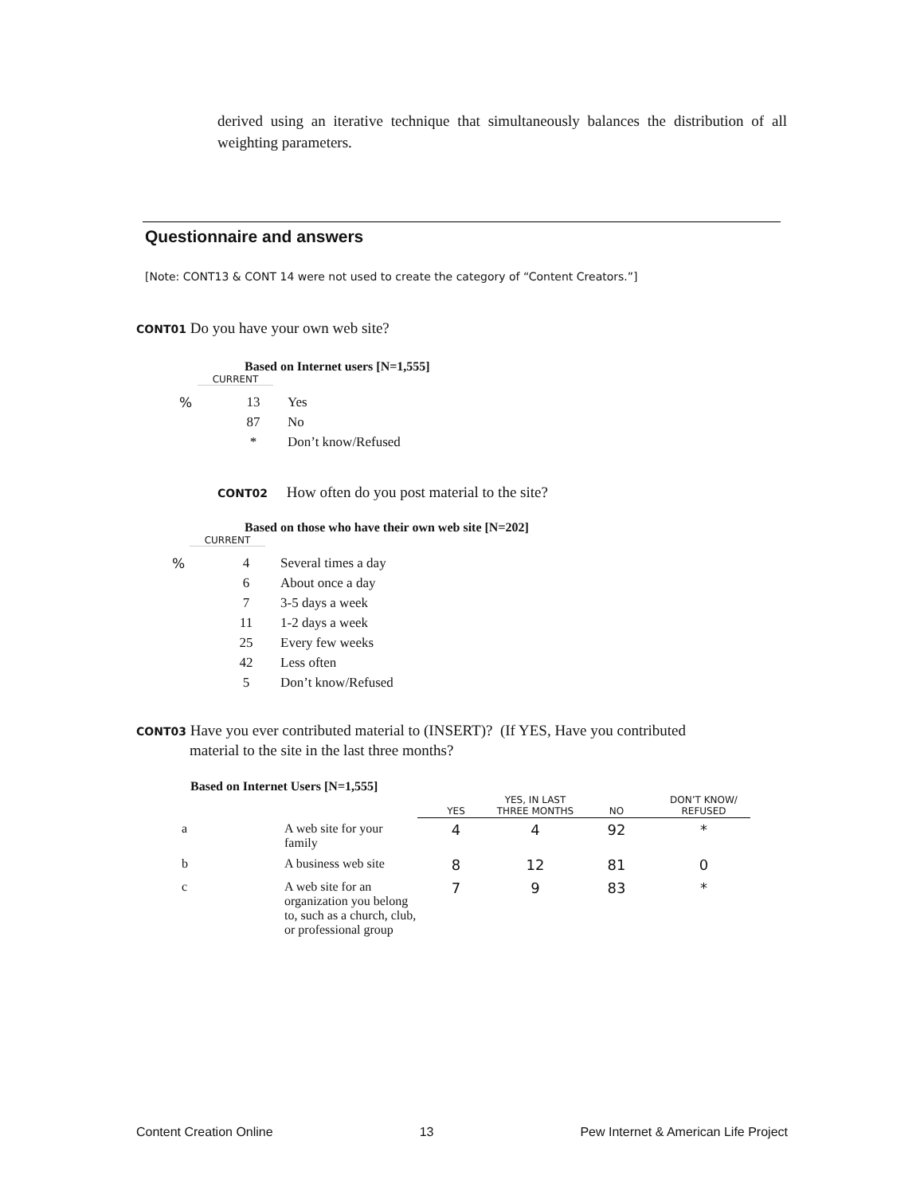derived using an iterative technique that simultaneously balances the distribution of all weighting parameters.
Questionnaire and answers
[Note: CONT13 & CONT 14 were not used to create the category of “Content Creators.”]
CONT01 Do you have your own web site?
Based on Internet users [N=1,555]
CURRENT
| % | 13 | Yes |
| | 87 | No |
| | * | Don’t know/Refused |
CONT02 How often do you post material to the site?
Based on those who have their own web site [N=202]
CURRENT
| % | 4 | Several times a day |
| | 6 | About once a day |
| | 7 | 3-5 days a week |
| | 11 | 1-2 days a week |
| | 25 | Every few weeks |
| | 42 | Less often |
| | 5 | Don’t know/Refused |
CONT03 Have you ever contributed material to (INSERT)? (If YES, Have you contributed
material to the site in the last three months?
Based on Internet Users [N=1,555]
| | | YES | YES, IN LAST THREE MONTHS | NO | DON’T KNOW/ REFUSED |
| --- | --- | --- | --- | --- | --- |
| a | A web site for your family | 4 | 4 | 92 | * |
| b | A business web site | 8 | 12 | 81 | 0 |
| c | A web site for an organization you belong to, such as a church, club, or professional group | 7 | 9 | 83 | * |
Content Creation Online 13 Pew Internet & American Life Project